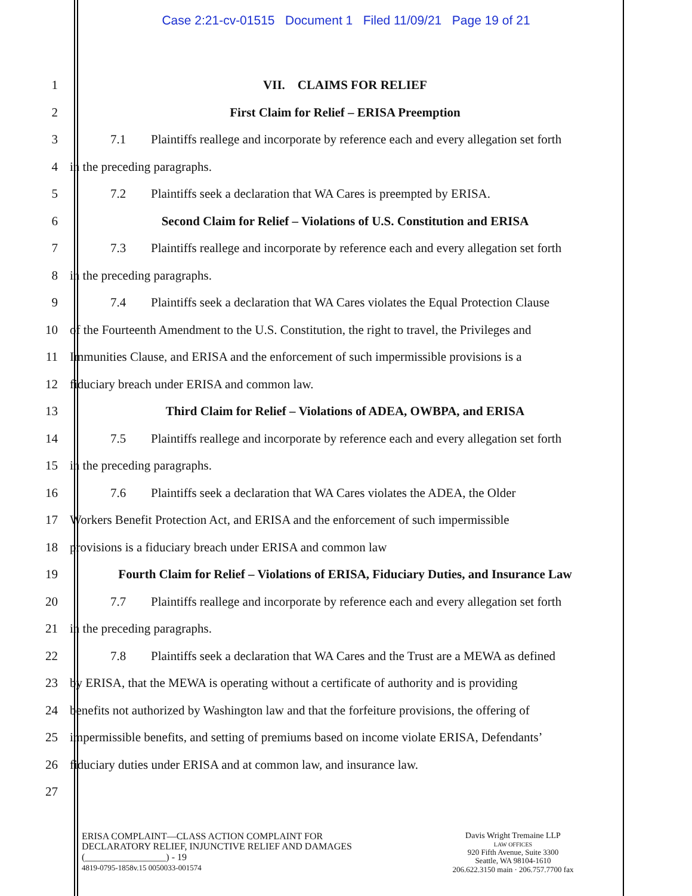Case 2:21-cv-01515 Document 1 Filed 11/09/21 Page 19 of 21
1 VII. CLAIMS FOR RELIEF
2
First Claim for Relief – ERISA Preemption
3
7.1 Plaintiffs reallege and incorporate by reference each and every allegation set forth
4 in the preceding paragraphs.
5
7.2 Plaintiffs seek a declaration that WA Cares is preempted by ERISA.
6
Second Claim for Relief – Violations of U.S. Constitution and ERISA
7
7.3 Plaintiffs reallege and incorporate by reference each and every allegation set forth
8 in the preceding paragraphs.
9
7.4 Plaintiffs seek a declaration that WA Cares violates the Equal Protection Clause
10
of the Fourteenth Amendment to the U.S. Constitution, the right to travel, the Privileges and
11
Immunities Clause, and ERISA and the enforcement of such impermissible provisions is a
12
fiduciary breach under ERISA and common law.
13
Third Claim for Relief – Violations of ADEA, OWBPA, and ERISA
14
7.5 Plaintiffs reallege and incorporate by reference each and every allegation set forth
15 in the preceding paragraphs.
16
7.6 Plaintiffs seek a declaration that WA Cares violates the ADEA, the Older
17
Workers Benefit Protection Act, and ERISA and the enforcement of such impermissible
18
provisions is a fiduciary breach under ERISA and common law
19
Fourth Claim for Relief – Violations of ERISA, Fiduciary Duties, and Insurance Law
20
7.7 Plaintiffs reallege and incorporate by reference each and every allegation set forth
21 in the preceding paragraphs.
22
7.8 Plaintiffs seek a declaration that WA Cares and the Trust are a MEWA as defined
23
by ERISA, that the MEWA is operating without a certificate of authority and is providing
24
benefits not authorized by Washington law and that the forfeiture provisions, the offering of
25
impermissible benefits, and setting of premiums based on income violate ERISA, Defendants’
26
fiduciary duties under ERISA and at common law, and insurance law.
27
ERISA COMPLAINT—CLASS ACTION COMPLAINT FOR
DECLARATORY RELIEF, INJUNCTIVE RELIEF AND DAMAGES
(_________________) - 19
4819-0795-1858v.15 0050033-001574
Davis Wright Tremaine LLP
LAW OFFICES
920 Fifth Avenue, Suite 3300
Seattle, WA 98104-1610
206.622.3150 main · 206.757.7700 fax